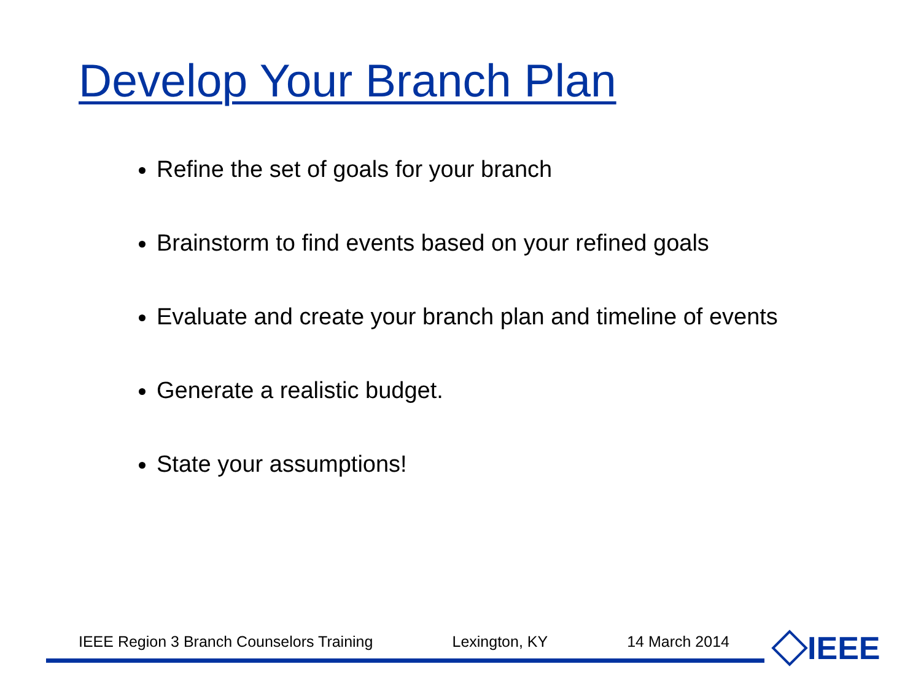Develop Your Branch Plan
Refine the set of goals for your branch
Brainstorm to find events based on your refined goals
Evaluate and create your branch plan and timeline of events
Generate a realistic budget.
State your assumptions!
IEEE Region 3 Branch Counselors Training Lexington, KY 14 March 2014 IEEE